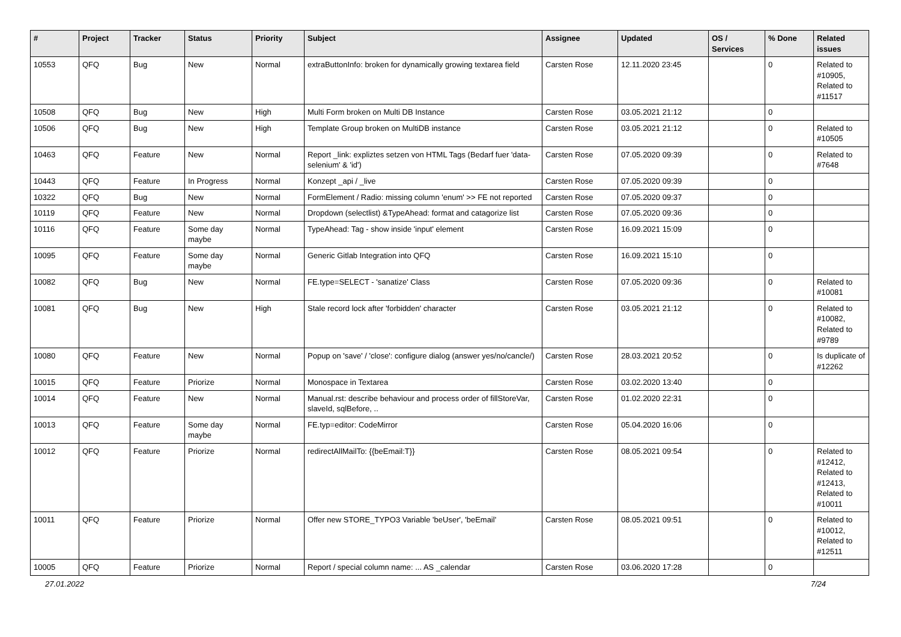| # | Project | Tracker | Status | Priority | Subject | Assignee | Updated | OS / Services | % Done | Related issues |
| --- | --- | --- | --- | --- | --- | --- | --- | --- | --- | --- |
| 10553 | QFQ | Bug | New | Normal | extraButtonInfo: broken for dynamically growing textarea field | Carsten Rose | 12.11.2020 23:45 | | 0 | Related to #10905, Related to #11517 |
| 10508 | QFQ | Bug | New | High | Multi Form broken on Multi DB Instance | Carsten Rose | 03.05.2021 21:12 | | 0 | |
| 10506 | QFQ | Bug | New | High | Template Group broken on MultiDB instance | Carsten Rose | 03.05.2021 21:12 | | 0 | Related to #10505 |
| 10463 | QFQ | Feature | New | Normal | Report _link: expliztes setzen von HTML Tags (Bedarf fuer 'data-selenium' & 'id') | Carsten Rose | 07.05.2020 09:39 | | 0 | Related to #7648 |
| 10443 | QFQ | Feature | In Progress | Normal | Konzept _api / _live | Carsten Rose | 07.05.2020 09:39 | | 0 | |
| 10322 | QFQ | Bug | New | Normal | FormElement / Radio: missing column 'enum' >> FE not reported | Carsten Rose | 07.05.2020 09:37 | | 0 | |
| 10119 | QFQ | Feature | New | Normal | Dropdown (selectlist) &TypeAhead: format and catagorize list | Carsten Rose | 07.05.2020 09:36 | | 0 | |
| 10116 | QFQ | Feature | Some day maybe | Normal | TypeAhead: Tag - show inside 'input' element | Carsten Rose | 16.09.2021 15:09 | | 0 | |
| 10095 | QFQ | Feature | Some day maybe | Normal | Generic Gitlab Integration into QFQ | Carsten Rose | 16.09.2021 15:10 | | 0 | |
| 10082 | QFQ | Bug | New | Normal | FE.type=SELECT - 'sanatize' Class | Carsten Rose | 07.05.2020 09:36 | | 0 | Related to #10081 |
| 10081 | QFQ | Bug | New | High | Stale record lock after 'forbidden' character | Carsten Rose | 03.05.2021 21:12 | | 0 | Related to #10082, Related to #9789 |
| 10080 | QFQ | Feature | New | Normal | Popup on 'save' / 'close': configure dialog (answer yes/no/cancle/) | Carsten Rose | 28.03.2021 20:52 | | 0 | Is duplicate of #12262 |
| 10015 | QFQ | Feature | Priorize | Normal | Monospace in Textarea | Carsten Rose | 03.02.2020 13:40 | | 0 | |
| 10014 | QFQ | Feature | New | Normal | Manual.rst: describe behaviour and process order of fillStoreVar, slaveId, sqlBefore, .. | Carsten Rose | 01.02.2020 22:31 | | 0 | |
| 10013 | QFQ | Feature | Some day maybe | Normal | FE.typ=editor: CodeMirror | Carsten Rose | 05.04.2020 16:06 | | 0 | |
| 10012 | QFQ | Feature | Priorize | Normal | redirectAllMailTo: {{beEmail:T}} | Carsten Rose | 08.05.2021 09:54 | | 0 | Related to #12412, Related to #12413, Related to #10011 |
| 10011 | QFQ | Feature | Priorize | Normal | Offer new STORE_TYPO3 Variable 'beUser', 'beEmail' | Carsten Rose | 08.05.2021 09:51 | | 0 | Related to #10012, Related to #12511 |
| 10005 | QFQ | Feature | Priorize | Normal | Report / special column name: ... AS _calendar | Carsten Rose | 03.06.2020 17:28 | | 0 | |
27.01.2022 7/24